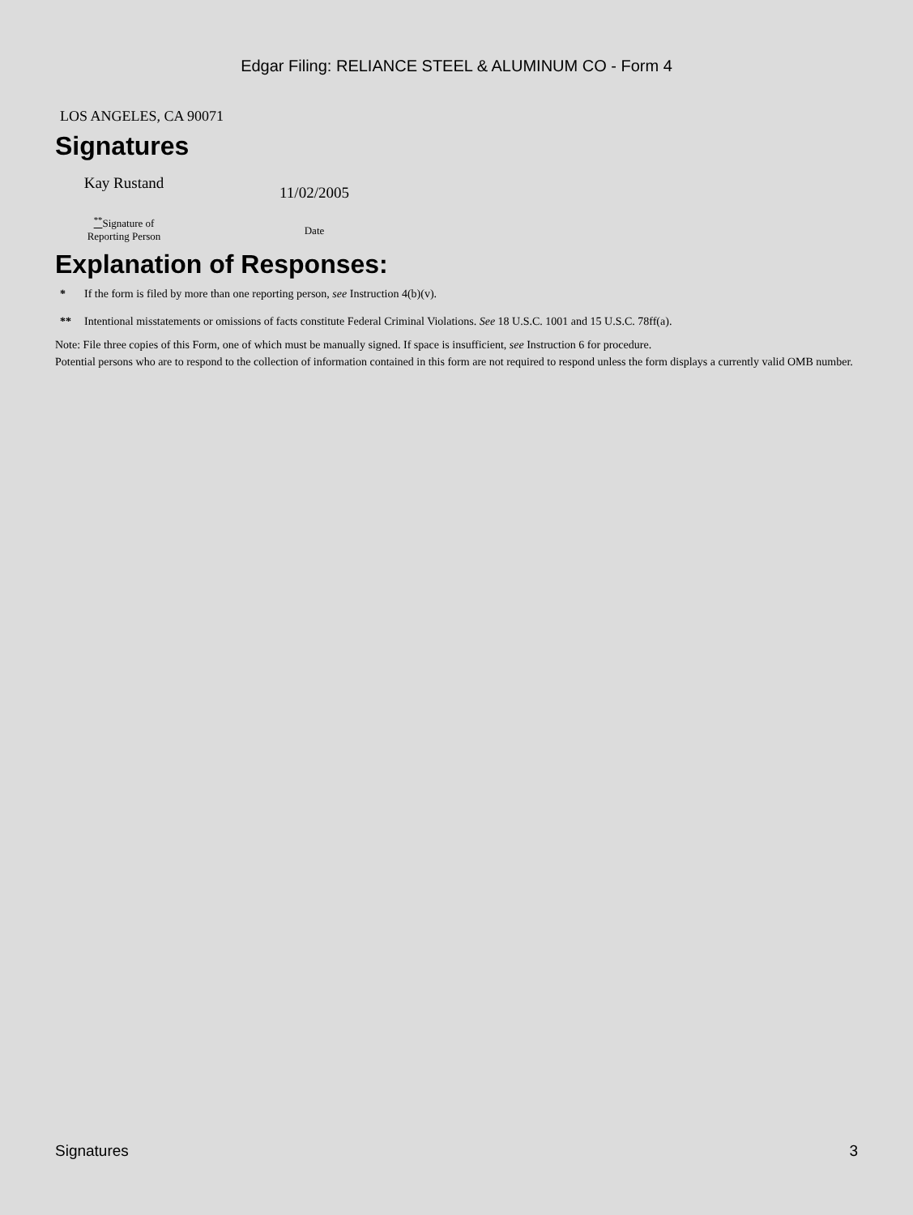Edgar Filing: RELIANCE STEEL & ALUMINUM CO - Form 4
LOS ANGELES, CA 90071
Signatures
Kay Rustand
<sup>**</sup> Signature of
Reporting Person
11/02/2005
Date
Explanation of Responses:
* If the form is filed by more than one reporting person, see Instruction 4(b)(v).
** Intentional misstatements or omissions of facts constitute Federal Criminal Violations. See 18 U.S.C. 1001 and 15 U.S.C. 78ff(a).
Note: File three copies of this Form, one of which must be manually signed. If space is insufficient, see Instruction 6 for procedure.
Potential persons who are to respond to the collection of information contained in this form are not required to respond unless the form displays a currently valid OMB number.
Signatures 3